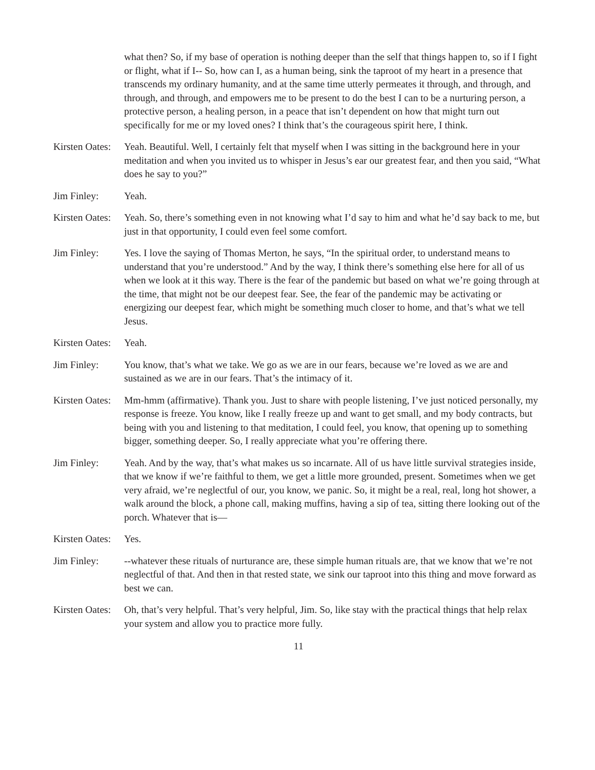what then? So, if my base of operation is nothing deeper than the self that things happen to, so if I fight or flight, what if I-- So, how can I, as a human being, sink the taproot of my heart in a presence that transcends my ordinary humanity, and at the same time utterly permeates it through, and through, and through, and through, and empowers me to be present to do the best I can to be a nurturing person, a protective person, a healing person, in a peace that isn’t dependent on how that might turn out specifically for me or my loved ones? I think that’s the courageous spirit here, I think.
Kirsten Oates: Yeah. Beautiful. Well, I certainly felt that myself when I was sitting in the background here in your meditation and when you invited us to whisper in Jesus’s ear our greatest fear, and then you said, “What does he say to you?”
Jim Finley: Yeah.
Kirsten Oates: Yeah. So, there’s something even in not knowing what I’d say to him and what he’d say back to me, but just in that opportunity, I could even feel some comfort.
Jim Finley: Yes. I love the saying of Thomas Merton, he says, “In the spiritual order, to understand means to understand that you’re understood.” And by the way, I think there’s something else here for all of us when we look at it this way. There is the fear of the pandemic but based on what we’re going through at the time, that might not be our deepest fear. See, the fear of the pandemic may be activating or energizing our deepest fear, which might be something much closer to home, and that’s what we tell Jesus.
Kirsten Oates: Yeah.
Jim Finley: You know, that’s what we take. We go as we are in our fears, because we’re loved as we are and sustained as we are in our fears. That’s the intimacy of it.
Kirsten Oates: Mm-hmm (affirmative). Thank you. Just to share with people listening, I’ve just noticed personally, my response is freeze. You know, like I really freeze up and want to get small, and my body contracts, but being with you and listening to that meditation, I could feel, you know, that opening up to something bigger, something deeper. So, I really appreciate what you’re offering there.
Jim Finley: Yeah. And by the way, that’s what makes us so incarnate. All of us have little survival strategies inside, that we know if we’re faithful to them, we get a little more grounded, present. Sometimes when we get very afraid, we’re neglectful of our, you know, we panic. So, it might be a real, real, long hot shower, a walk around the block, a phone call, making muffins, having a sip of tea, sitting there looking out of the porch. Whatever that is—
Kirsten Oates: Yes.
Jim Finley: --whatever these rituals of nurturance are, these simple human rituals are, that we know that we’re not neglectful of that. And then in that rested state, we sink our taproot into this thing and move forward as best we can.
Kirsten Oates: Oh, that’s very helpful. That’s very helpful, Jim. So, like stay with the practical things that help relax your system and allow you to practice more fully.
11